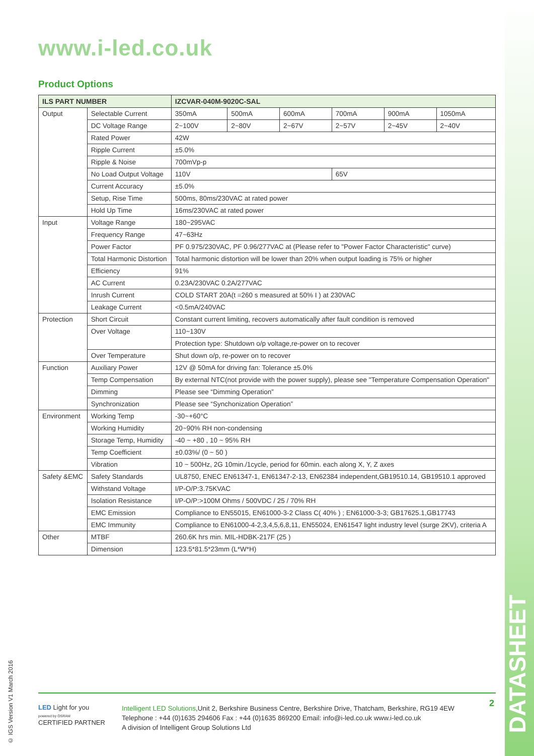www.i-led.co.uk
Product Options
| ILS PART NUMBER | | IZCVAR-040M-9020C-SAL | | | | | |
| --- | --- | --- | --- | --- | --- | --- | --- |
| Output | Selectable Current | 350mA | 500mA | 600mA | 700mA | 900mA | 1050mA |
| | DC Voltage Range | 2~100V | 2~80V | 2~67V | 2~57V | 2~45V | 2~40V |
| | Rated Power | 42W | | | | | |
| | Ripple Current | ±5.0% | | | | | |
| | Ripple & Noise | 700mVp-p | | | | | |
| | No Load Output Voltage | 110V | | | 65V | | |
| | Current Accuracy | ±5.0% | | | | | |
| | Setup, Rise Time | 500ms, 80ms/230VAC at rated power | | | | | |
| | Hold Up Time | 16ms/230VAC at rated power | | | | | |
| Input | Voltage Range | 180~295VAC | | | | | |
| | Frequency Range | 47~63Hz | | | | | |
| | Power Factor | PF 0.975/230VAC, PF 0.96/277VAC at (Please refer to "Power Factor Characteristic" curve) | | | | | |
| | Total Harmonic Distortion | Total harmonic distortion will be lower than 20% when output loading is 75% or higher | | | | | |
| | Efficiency | 91% | | | | | |
| | AC Current | 0.23A/230VAC 0.2A/277VAC | | | | | |
| | Inrush Current | COLD START 20A(t =260 s measured at 50% I ) at 230VAC | | | | | |
| | Leakage Current | <0.5mA/240VAC | | | | | |
| Protection | Short Circuit | Constant current limiting, recovers automatically after fault condition is removed | | | | | |
| | Over Voltage | 110~130V | | | | | |
| | | Protection type: Shutdown o/p voltage,re-power on to recover | | | | | |
| | Over Temperature | Shut down o/p, re-power on to recover | | | | | |
| Function | Auxiliary Power | 12V @ 50mA for driving fan: Tolerance ±5.0% | | | | | |
| | Temp Compensation | By external NTC(not provide with the power supply), please see "Temperature Compensation Operation" | | | | | |
| | Dimming | Please see “Dimming Operation” | | | | | |
| | Synchronization | Please see “Synchonization Operation” | | | | | |
| Environment | Working Temp | -30~+60°C | | | | | |
| | Working Humidity | 20~90% RH non-condensing | | | | | |
| | Storage Temp, Humidity | -40 ~ +80 , 10 ~ 95% RH | | | | | |
| | Temp Coefficient | ±0.03%/ (0 ~ 50 ) | | | | | |
| | Vibration | 10 ~ 500Hz, 2G 10min./1cycle, period for 60min. each along X, Y, Z axes | | | | | |
| Safety &EMC | Safety Standards | UL8750, ENEC EN61347-1, EN61347-2-13, EN62384 independent,GB19510.14, GB19510.1 approved | | | | | |
| | Withstand Voltage | I/P-O/P:3.75KVAC | | | | | |
| | Isolation Resistance | I/P-O/P:>100M Ohms / 500VDC / 25 / 70% RH | | | | | |
| | EMC Emission | Compliance to EN55015, EN61000-3-2 Class C( 40% ) ; EN61000-3-3; GB17625.1,GB17743 | | | | | |
| | EMC Immunity | Compliance to EN61000-4-2,3,4,5,6,8,11, EN55024, EN61547 light industry level (surge 2KV), criteria A | | | | | |
| Other | MTBF | 260.6K hrs min. MIL-HDBK-217F (25 ) | | | | | |
| | Dimension | 123.5*81.5*23mm (L*W*H) | | | | | |
© IGS Version V1 March 2016
LED Light for you
powered by OSRAM
CERTIFIED PARTNER
Intelligent LED Solutions,Unit 2, Berkshire Business Centre, Berkshire Drive, Thatcham, Berkshire, RG19 4EW
Telephone : +44 (0)1635 294606 Fax : +44 (0)1635 869200 Email: info@i-led.co.uk www.i-led.co.uk
A division of Intelligent Group Solutions Ltd
2
DATASHEET